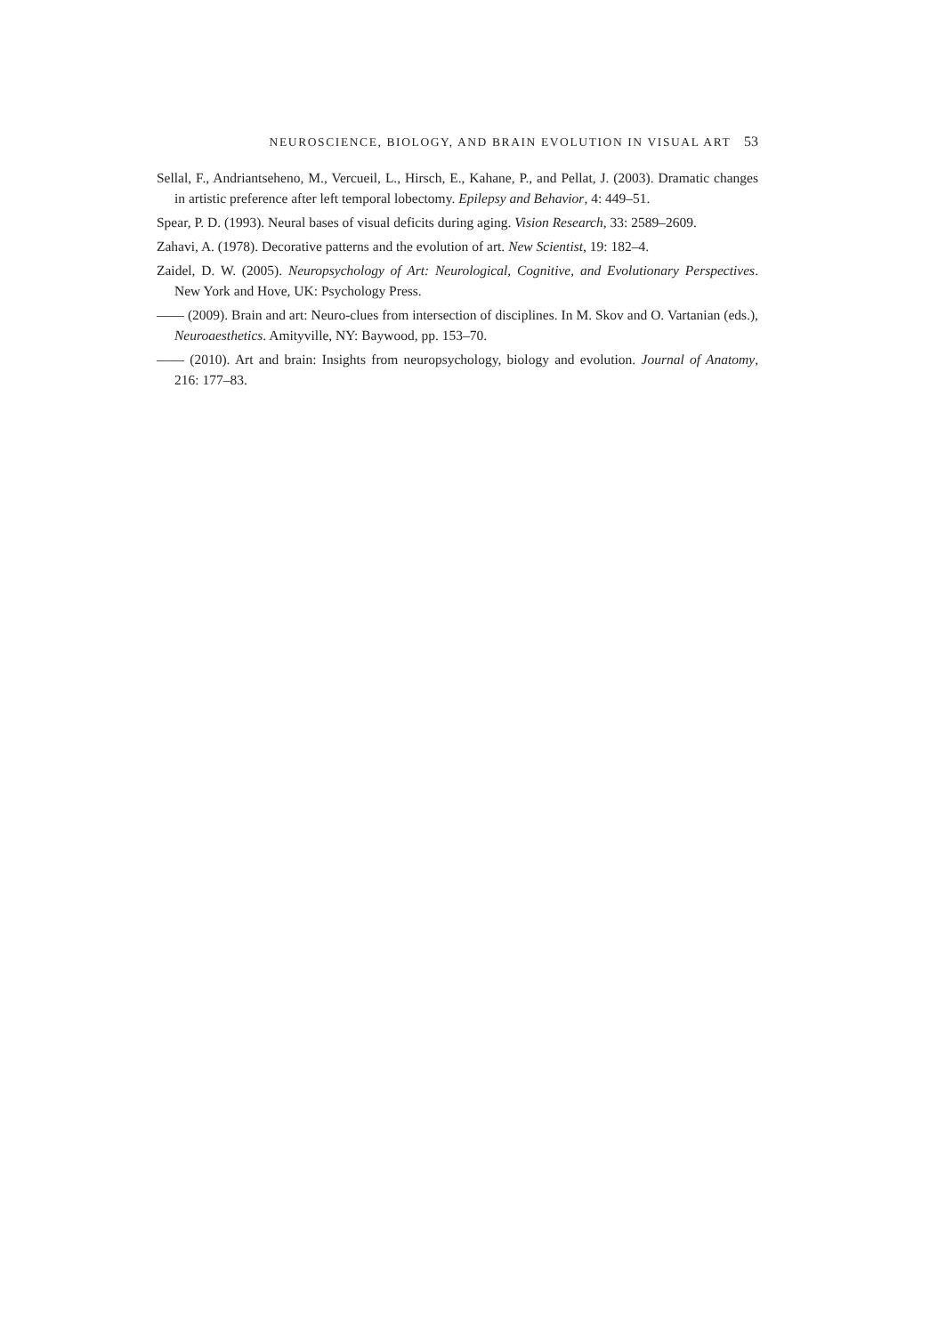NEUROSCIENCE, BIOLOGY, AND BRAIN EVOLUTION IN VISUAL ART 53
Sellal, F., Andriantseheno, M., Vercueil, L., Hirsch, E., Kahane, P., and Pellat, J. (2003). Dramatic changes in artistic preference after left temporal lobectomy. Epilepsy and Behavior, 4: 449–51.
Spear, P. D. (1993). Neural bases of visual deficits during aging. Vision Research, 33: 2589–2609.
Zahavi, A. (1978). Decorative patterns and the evolution of art. New Scientist, 19: 182–4.
Zaidel, D. W. (2005). Neuropsychology of Art: Neurological, Cognitive, and Evolutionary Perspectives. New York and Hove, UK: Psychology Press.
—— (2009). Brain and art: Neuro-clues from intersection of disciplines. In M. Skov and O. Vartanian (eds.), Neuroaesthetics. Amityville, NY: Baywood, pp. 153–70.
—— (2010). Art and brain: Insights from neuropsychology, biology and evolution. Journal of Anatomy, 216: 177–83.